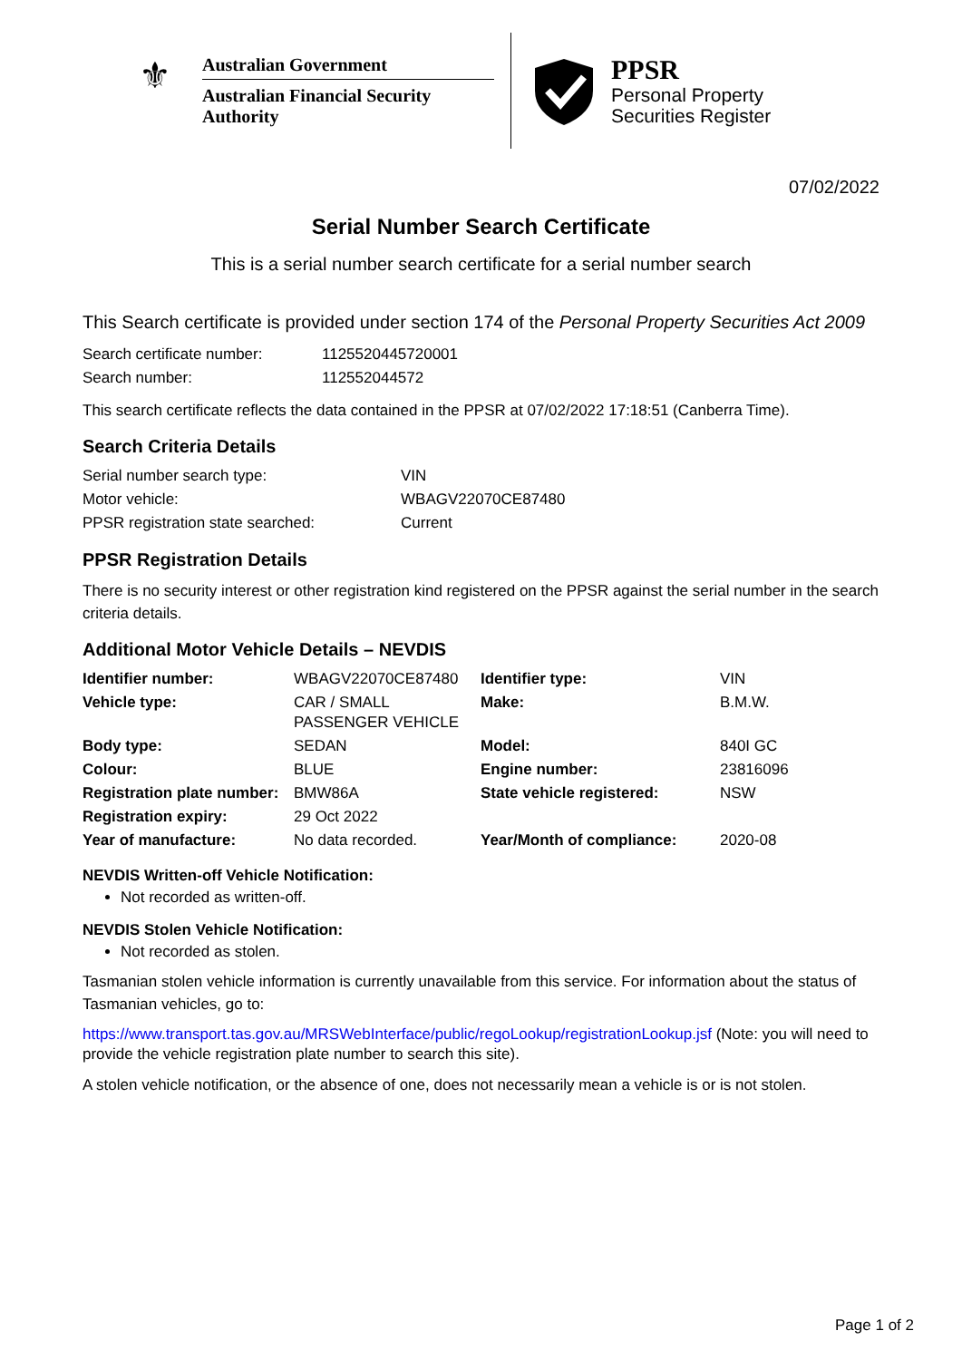⚜
Australian Government
Australian Financial Security Authority
PPSR
Personal Property
Securities Register
07/02/2022
Serial Number Search Certificate
This is a serial number search certificate for a serial number search
This Search certificate is provided under section 174 of the Personal Property Securities Act 2009
| Search certificate number: | 1125520445720001 |
| Search number: | 112552044572 |
This search certificate reflects the data contained in the PPSR at 07/02/2022 17:18:51 (Canberra Time).
Search Criteria Details
| Serial number search type: | VIN |
| Motor vehicle: | WBAGV22070CE87480 |
| PPSR registration state searched: | Current |
PPSR Registration Details
There is no security interest or other registration kind registered on the PPSR against the serial number in the search criteria details.
Additional Motor Vehicle Details – NEVDIS
| Identifier number: | WBAGV22070CE87480 | Identifier type: | VIN |
| Vehicle type: | CAR / SMALL PASSENGER VEHICLE | Make: | B.M.W. |
| Body type: | SEDAN | Model: | 840I GC |
| Colour: | BLUE | Engine number: | 23816096 |
| Registration plate number: | BMW86A | State vehicle registered: | NSW |
| Registration expiry: | 29 Oct 2022 | | |
| Year of manufacture: | No data recorded. | Year/Month of compliance: | 2020-08 |
NEVDIS Written-off Vehicle Notification:
Not recorded as written-off.
NEVDIS Stolen Vehicle Notification:
Not recorded as stolen.
Tasmanian stolen vehicle information is currently unavailable from this service. For information about the status of Tasmanian vehicles, go to:
https://www.transport.tas.gov.au/MRSWebInterface/public/regoLookup/registrationLookup.jsf (Note: you will need to provide the vehicle registration plate number to search this site).
A stolen vehicle notification, or the absence of one, does not necessarily mean a vehicle is or is not stolen.
Page 1 of 2